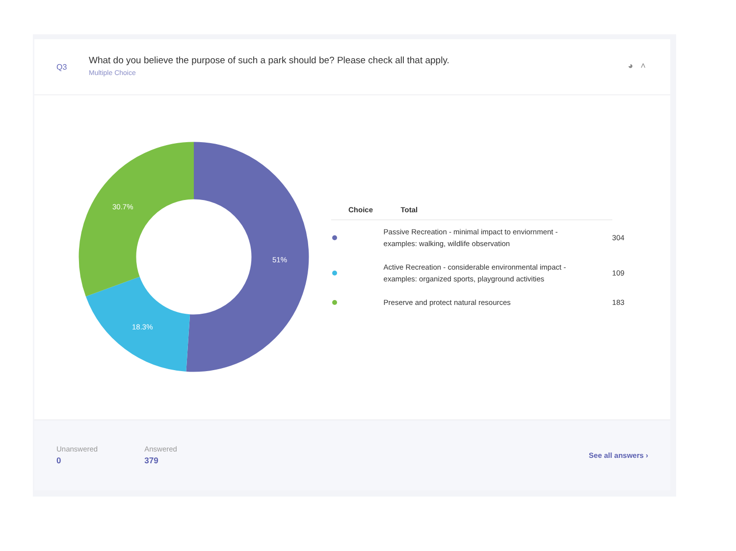Q3
What do you believe the purpose of such a park should be? Please check all that apply.
Multiple Choice
◕ ˄
51%
18.3%
30.7%
| Choice | Total | |
| --- | --- | --- |
| | Passive Recreation - minimal impact to enviornment - examples: walking, wildlife observation | 304 |
| | Active Recreation - considerable environmental impact - examples: organized sports, playground activities | 109 |
| | Preserve and protect natural resources | 183 |
Unanswered
0
Answered
379
See all answers ›